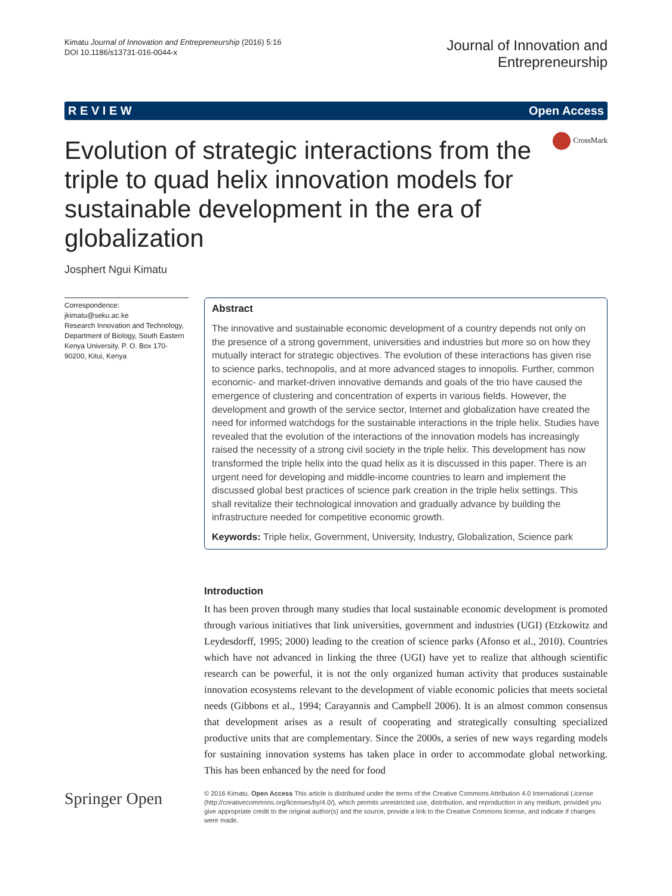Kimatu Journal of Innovation and Entrepreneurship (2016) 5:16
DOI 10.1186/s13731-016-0044-x
Journal of Innovation and
Entrepreneurship
R E V I E W Open Access
Evolution of strategic interactions from the triple to quad helix innovation models for sustainable development in the era of globalization
CrossMark
Josphert Ngui Kimatu
Correspondence:
jkimatu@seku.ac.ke
Research Innovation and Technology, Department of Biology, South Eastern Kenya University, P. O. Box 170-90200, Kitui, Kenya
Abstract
The innovative and sustainable economic development of a country depends not only on the presence of a strong government, universities and industries but more so on how they mutually interact for strategic objectives. The evolution of these interactions has given rise to science parks, technopolis, and at more advanced stages to innopolis. Further, common economic- and market-driven innovative demands and goals of the trio have caused the emergence of clustering and concentration of experts in various fields. However, the development and growth of the service sector, Internet and globalization have created the need for informed watchdogs for the sustainable interactions in the triple helix. Studies have revealed that the evolution of the interactions of the innovation models has increasingly raised the necessity of a strong civil society in the triple helix. This development has now transformed the triple helix into the quad helix as it is discussed in this paper. There is an urgent need for developing and middle-income countries to learn and implement the discussed global best practices of science park creation in the triple helix settings. This shall revitalize their technological innovation and gradually advance by building the infrastructure needed for competitive economic growth.
Keywords: Triple helix, Government, University, Industry, Globalization, Science park
Introduction
It has been proven through many studies that local sustainable economic development is promoted through various initiatives that link universities, government and industries (UGI) (Etzkowitz and Leydesdorff, 1995; 2000) leading to the creation of science parks (Afonso et al., 2010). Countries which have not advanced in linking the three (UGI) have yet to realize that although scientific research can be powerful, it is not the only organized human activity that produces sustainable innovation ecosystems relevant to the development of viable economic policies that meets societal needs (Gibbons et al., 1994; Carayannis and Campbell 2006). It is an almost common consensus that development arises as a result of cooperating and strategically consulting specialized productive units that are complementary. Since the 2000s, a series of new ways regarding models for sustaining innovation systems has taken place in order to accommodate global networking. This has been enhanced by the need for food
Springer Open
© 2016 Kimatu. Open Access This article is distributed under the terms of the Creative Commons Attribution 4.0 International License (http://creativecommons.org/licenses/by/4.0/), which permits unrestricted use, distribution, and reproduction in any medium, provided you give appropriate credit to the original author(s) and the source, provide a link to the Creative Commons license, and indicate if changes were made.